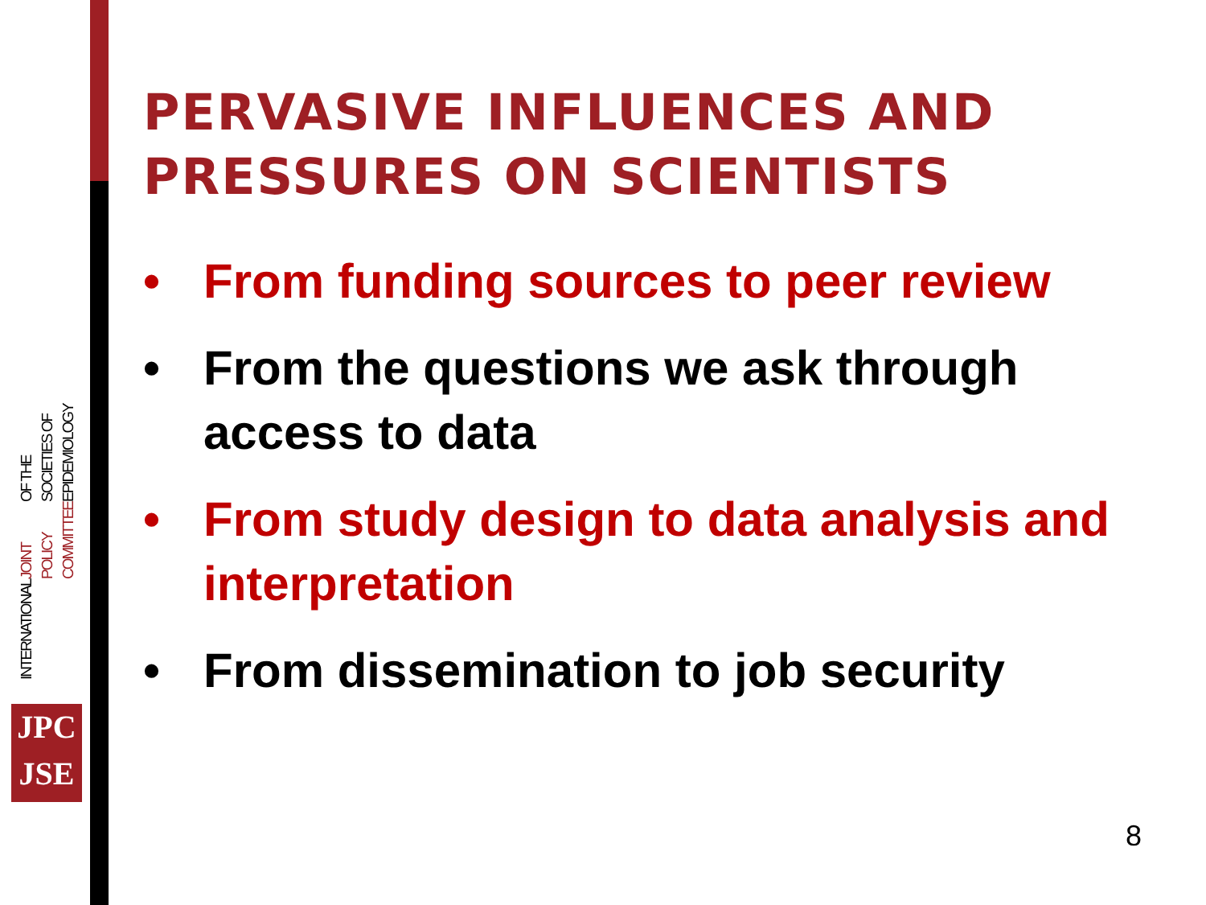INTERNATIONAL JOINT POLICY COMMITTEE OF THE SOCIETIES OF EPIDEMIOLOGY
JPC
JSE
PERVASIVE INFLUENCES AND PRESSURES ON SCIENTISTS
• From funding sources to peer review
• From the questions we ask through access to data
• From study design to data analysis and interpretation
• From dissemination to job security
8